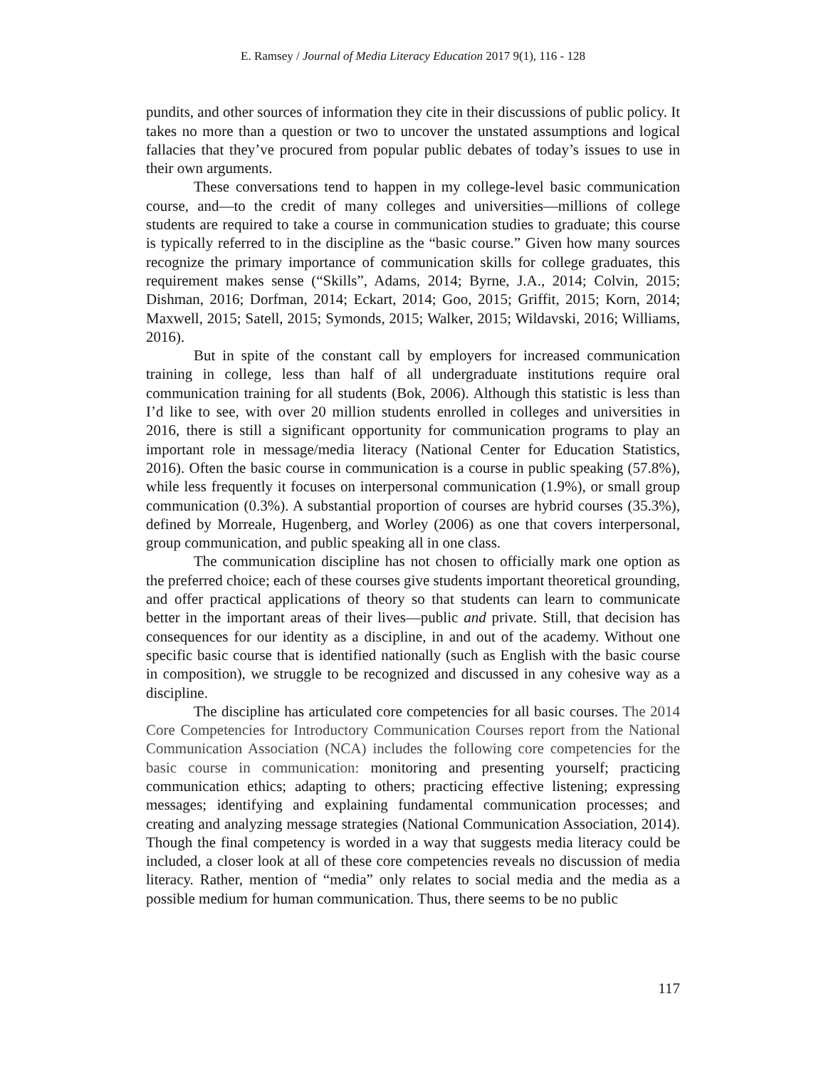E. Ramsey / Journal of Media Literacy Education 2017 9(1), 116 - 128
pundits, and other sources of information they cite in their discussions of public policy. It takes no more than a question or two to uncover the unstated assumptions and logical fallacies that they’ve procured from popular public debates of today’s issues to use in their own arguments.
These conversations tend to happen in my college-level basic communication course, and—to the credit of many colleges and universities—millions of college students are required to take a course in communication studies to graduate; this course is typically referred to in the discipline as the “basic course.” Given how many sources recognize the primary importance of communication skills for college graduates, this requirement makes sense (“Skills”, Adams, 2014; Byrne, J.A., 2014; Colvin, 2015; Dishman, 2016; Dorfman, 2014; Eckart, 2014; Goo, 2015; Griffit, 2015; Korn, 2014; Maxwell, 2015; Satell, 2015; Symonds, 2015; Walker, 2015; Wildavski, 2016; Williams, 2016).
But in spite of the constant call by employers for increased communication training in college, less than half of all undergraduate institutions require oral communication training for all students (Bok, 2006). Although this statistic is less than I’d like to see, with over 20 million students enrolled in colleges and universities in 2016, there is still a significant opportunity for communication programs to play an important role in message/media literacy (National Center for Education Statistics, 2016). Often the basic course in communication is a course in public speaking (57.8%), while less frequently it focuses on interpersonal communication (1.9%), or small group communication (0.3%). A substantial proportion of courses are hybrid courses (35.3%), defined by Morreale, Hugenberg, and Worley (2006) as one that covers interpersonal, group communication, and public speaking all in one class.
The communication discipline has not chosen to officially mark one option as the preferred choice; each of these courses give students important theoretical grounding, and offer practical applications of theory so that students can learn to communicate better in the important areas of their lives—public and private. Still, that decision has consequences for our identity as a discipline, in and out of the academy. Without one specific basic course that is identified nationally (such as English with the basic course in composition), we struggle to be recognized and discussed in any cohesive way as a discipline.
The discipline has articulated core competencies for all basic courses. The 2014 Core Competencies for Introductory Communication Courses report from the National Communication Association (NCA) includes the following core competencies for the basic course in communication: monitoring and presenting yourself; practicing communication ethics; adapting to others; practicing effective listening; expressing messages; identifying and explaining fundamental communication processes; and creating and analyzing message strategies (National Communication Association, 2014). Though the final competency is worded in a way that suggests media literacy could be included, a closer look at all of these core competencies reveals no discussion of media literacy. Rather, mention of “media” only relates to social media and the media as a possible medium for human communication. Thus, there seems to be no public
117